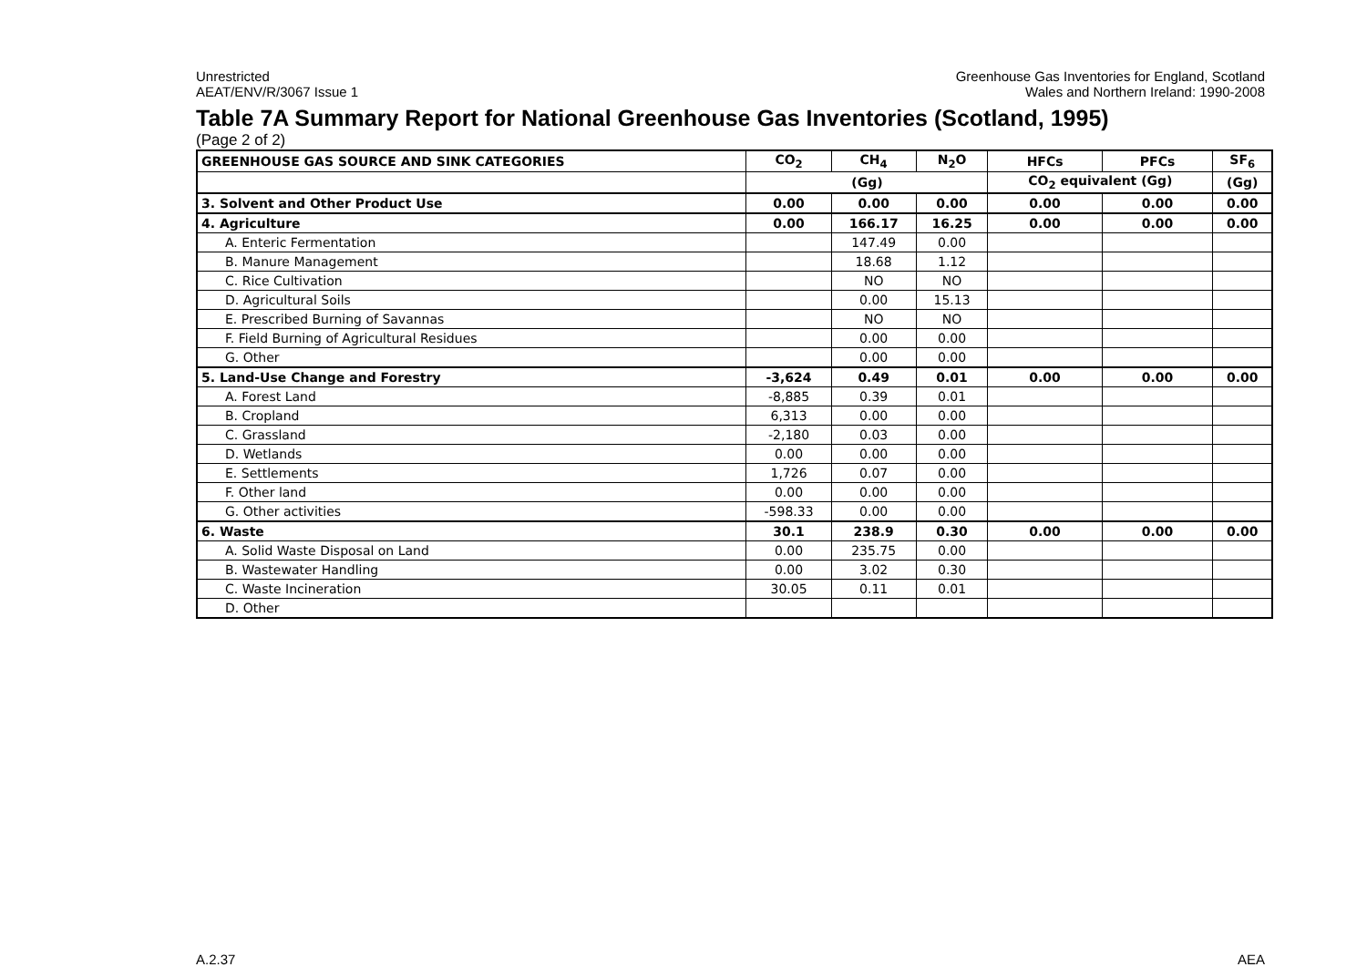Unrestricted
AEAT/ENV/R/3067 Issue 1
Greenhouse Gas Inventories for England, Scotland
Wales and Northern Ireland: 1990-2008
Table 7A Summary Report for National Greenhouse Gas Inventories (Scotland, 1995)
(Page 2 of 2)
| GREENHOUSE GAS SOURCE AND SINK CATEGORIES | CO<sub>2</sub> | CH<sub>4</sub> | N<sub>2</sub>O | HFCs | PFCs | SF<sub>6</sub> |
| --- | --- | --- | --- | --- | --- | --- |
| | (Gg) | | | CO<sub>2</sub> equivalent (Gg) | | (Gg) |
| 3. Solvent and Other Product Use | 0.00 | 0.00 | 0.00 | 0.00 | 0.00 | 0.00 |
| 4. Agriculture | 0.00 | 166.17 | 16.25 | 0.00 | 0.00 | 0.00 |
| A. Enteric Fermentation | | 147.49 | 0.00 | | | |
| B. Manure Management | | 18.68 | 1.12 | | | |
| C. Rice Cultivation | | NO | NO | | | |
| D. Agricultural Soils | | 0.00 | 15.13 | | | |
| E. Prescribed Burning of Savannas | | NO | NO | | | |
| F. Field Burning of Agricultural Residues | | 0.00 | 0.00 | | | |
| G. Other | | 0.00 | 0.00 | | | |
| 5. Land-Use Change and Forestry | -3,624 | 0.49 | 0.01 | 0.00 | 0.00 | 0.00 |
| A. Forest Land | -8,885 | 0.39 | 0.01 | | | |
| B. Cropland | 6,313 | 0.00 | 0.00 | | | |
| C. Grassland | -2,180 | 0.03 | 0.00 | | | |
| D. Wetlands | 0.00 | 0.00 | 0.00 | | | |
| E. Settlements | 1,726 | 0.07 | 0.00 | | | |
| F. Other land | 0.00 | 0.00 | 0.00 | | | |
| G. Other activities | -598.33 | 0.00 | 0.00 | | | |
| 6. Waste | 30.1 | 238.9 | 0.30 | 0.00 | 0.00 | 0.00 |
| A. Solid Waste Disposal on Land | 0.00 | 235.75 | 0.00 | | | |
| B. Wastewater Handling | 0.00 | 3.02 | 0.30 | | | |
| C. Waste Incineration | 30.05 | 0.11 | 0.01 | | | |
| D. Other | | | | | | |
A.2.37 AEA